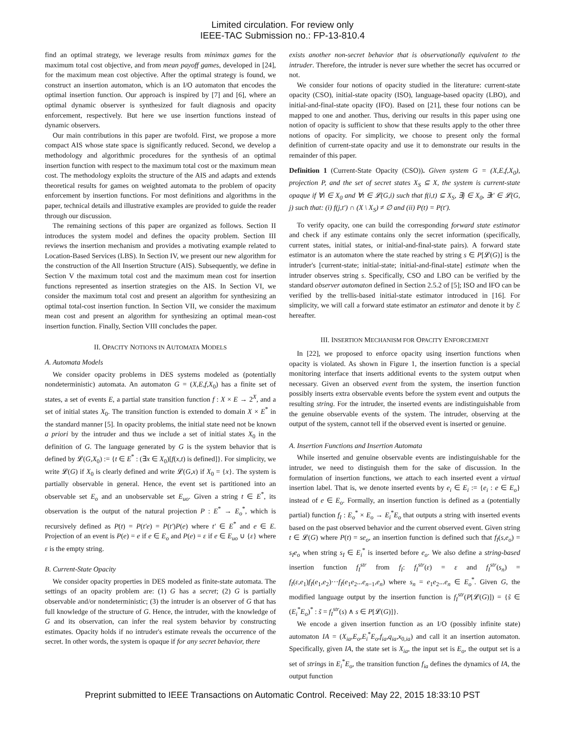Limited circulation. For review only
IEEE-TAC Submission no.: FP-13-810.4
find an optimal strategy, we leverage results from minimax games for the maximum total cost objective, and from mean payoff games, developed in [24], for the maximum mean cost objective. After the optimal strategy is found, we construct an insertion automaton, which is an I/O automaton that encodes the optimal insertion function. Our approach is inspired by [7] and [6], where an optimal dynamic observer is synthesized for fault diagnosis and opacity enforcement, respectively. But here we use insertion functions instead of dynamic observers.
Our main contributions in this paper are twofold. First, we propose a more compact AIS whose state space is significantly reduced. Second, we develop a methodology and algorithmic procedures for the synthesis of an optimal insertion function with respect to the maximum total cost or the maximum mean cost. The methodology exploits the structure of the AIS and adapts and extends theoretical results for games on weighted automata to the problem of opacity enforcement by insertion functions. For most definitions and algorithms in the paper, technical details and illustrative examples are provided to guide the reader through our discussion.
The remaining sections of this paper are organized as follows. Section II introduces the system model and defines the opacity problem. Section III reviews the insertion mechanism and provides a motivating example related to Location-Based Services (LBS). In Section IV, we present our new algorithm for the construction of the All Insertion Structure (AIS). Subsequently, we define in Section V the maximum total cost and the maximum mean cost for insertion functions represented as insertion strategies on the AIS. In Section VI, we consider the maximum total cost and present an algorithm for synthesizing an optimal total-cost insertion function. In Section VII, we consider the maximum mean cost and present an algorithm for synthesizing an optimal mean-cost insertion function. Finally, Section VIII concludes the paper.
II. OPACITY NOTIONS IN AUTOMATA MODELS
A. Automata Models
We consider opacity problems in DES systems modeled as (potentially nondeterministic) automata. An automaton G = (X,E,f,X<sub>0</sub>) has a finite set of states, a set of events E, a partial state transition function f : X × E → 2<sup>X</sup>, and a set of initial states X<sub>0</sub>. The transition function is extended to domain X × E<sup>*</sup> in the standard manner [5]. In opacity problems, the initial state need not be known a priori by the intruder and thus we include a set of initial states X<sub>0</sub> in the definition of G. The language generated by G is the system behavior that is defined by 𝓛(G,X<sub>0</sub>) := {t ∈ E<sup>*</sup> : (∃x ∈ X<sub>0</sub>)[f(x,t) is defined]}. For simplicity, we write 𝓛(G) if X<sub>0</sub> is clearly defined and write 𝓛(G,x) if X<sub>0</sub> = {x}. The system is partially observable in general. Hence, the event set is partitioned into an observable set E<sub>o</sub> and an unobservable set E<sub>uo</sub>. Given a string t ∈ E<sup>*</sup>, its observation is the output of the natural projection P : E<sup>*</sup> → E<sub>o</sub><sup>*</sup>, which is recursively defined as P(t) = P(t′e) = P(t′)P(e) where t′ ∈ E<sup>*</sup> and e ∈ E. Projection of an event is P(e) = e if e ∈ E<sub>o</sub> and P(e) = ε if e ∈ E<sub>uo</sub> ∪ {ε} where ε is the empty string.
B. Current-State Opacity
We consider opacity properties in DES modeled as finite-state automata. The settings of an opacity problem are: (1) G has a secret; (2) G is partially observable and/or nondeterministic; (3) the intruder is an observer of G that has full knowledge of the structure of G. Hence, the intruder, with the knowledge of G and its observation, can infer the real system behavior by constructing estimates. Opacity holds if no intruder's estimate reveals the occurrence of the secret. In other words, the system is opaque if for any secret behavior, there
exists another non-secret behavior that is observationally equivalent to the intruder. Therefore, the intruder is never sure whether the secret has occurred or not.
We consider four notions of opacity studied in the literature: current-state opacity (CSO), initial-state opacity (ISO), language-based opacity (LBO), and initial-and-final-state opacity (IFO). Based on [21], these four notions can be mapped to one and another. Thus, deriving our results in this paper using one notion of opacity is sufficient to show that these results apply to the other three notions of opacity. For simplicity, we choose to present only the formal definition of current-state opacity and use it to demonstrate our results in the remainder of this paper.
Definition 1 (Current-State Opacity (CSO)). Given system G = (X,E,f,X<sub>0</sub>), projection P, and the set of secret states X<sub>S</sub> ⊆ X, the system is current-state opaque if ∀i ∈ X<sub>0</sub> and ∀t ∈ 𝓛(G,i) such that f(i,t) ⊆ X<sub>S</sub>, ∃j ∈ X<sub>0</sub>, ∃t′ ∈ 𝓛(G, j) such that: (i) f(j,t′) ∩ (X \ X<sub>S</sub>) ≠ ∅ and (ii) P(t) = P(t′).
To verify opacity, one can build the corresponding forward state estimator and check if any estimate contains only the secret information (specifically, current states, initial states, or initial-and-final-state pairs). A forward state estimator is an automaton where the state reached by string s ∈ P[𝓛(G)] is the intruder's [current-state; initial-state; initial-and-final-state] estimate when the intruder observes string s. Specifically, CSO and LBO can be verified by the standard observer automaton defined in Section 2.5.2 of [5]; ISO and IFO can be verified by the trellis-based initial-state estimator introduced in [16]. For simplicity, we will call a forward state estimator an estimator and denote it by ℰ hereafter.
III. INSERTION MECHANISM FOR OPACITY ENFORCEMENT
In [22], we proposed to enforce opacity using insertion functions when opacity is violated. As shown in Figure 1, the insertion function is a special monitoring interface that inserts additional events to the system output when necessary. Given an observed event from the system, the insertion function possibly inserts extra observable events before the system event and outputs the resulting string. For the intruder, the inserted events are indistinguishable from the genuine observable events of the system. The intruder, observing at the output of the system, cannot tell if the observed event is inserted or genuine.
A. Insertion Functions and Insertion Automata
While inserted and genuine observable events are indistinguishable for the intruder, we need to distinguish them for the sake of discussion. In the formulation of insertion functions, we attach to each inserted event a virtual insertion label. That is, we denote inserted events by e<sub>i</sub> ∈ E<sub>i</sub> := {e<sub>i</sub> : e ∈ E<sub>o</sub>} instead of e ∈ E<sub>o</sub>. Formally, an insertion function is defined as a (potentially partial) function f<sub>I</sub> : E<sub>o</sub><sup>*</sup> × E<sub>o</sub> → E<sub>i</sub><sup>*</sup>E<sub>o</sub> that outputs a string with inserted events based on the past observed behavior and the current observed event. Given string t ∈ 𝓛(G) where P(t) = se<sub>o</sub>, an insertion function is defined such that f<sub>I</sub>(s,e<sub>o</sub>) = s<sub>I</sub>e<sub>o</sub> when string s<sub>I</sub> ∈ E<sub>i</sub><sup>*</sup> is inserted before e<sub>o</sub>. We also define a string-based insertion function f<sub>I</sub><sup>str</sup> from f<sub>I</sub>: f<sub>I</sub><sup>str</sup>(ε) = ε and f<sub>I</sub><sup>str</sup>(s<sub>n</sub>) = f<sub>I</sub>(ε,e<sub>1</sub>)f<sub>I</sub>(e<sub>1</sub>,e<sub>2</sub>)···f<sub>I</sub>(e<sub>1</sub>e<sub>2</sub>...e<sub>n−1</sub>,e<sub>n</sub>) where s<sub>n</sub> = e<sub>1</sub>e<sub>2</sub>...e<sub>n</sub> ∈ E<sub>o</sub><sup>*</sup>. Given G, the modified language output by the insertion function is f<sub>I</sub><sup>str</sup>(P[𝓛(G)]) = {s̃ ∈ (E<sub>i</sub><sup>*</sup>E<sub>o</sub>)<sup>*</sup> : s̃ = f<sub>I</sub><sup>str</sup>(s) ∧ s ∈ P[𝓛(G)]}.
We encode a given insertion function as an I/O (possibly infinite state) automaton IA = (X<sub>ia</sub>,E<sub>o</sub>,E<sub>i</sub><sup>*</sup>E<sub>o</sub>,f<sub>ia</sub>,q<sub>ia</sub>,x<sub>0,ia</sub>) and call it an insertion automaton. Specifically, given IA, the state set is X<sub>ia</sub>, the input set is E<sub>o</sub>, the output set is a set of strings in E<sub>i</sub><sup>*</sup>E<sub>o</sub>, the transition function f<sub>ia</sub> defines the dynamics of IA, the output function
Preprint submitted to IEEE Transactions on Automatic Control. Received: May 22, 2015 18:33:10 PST